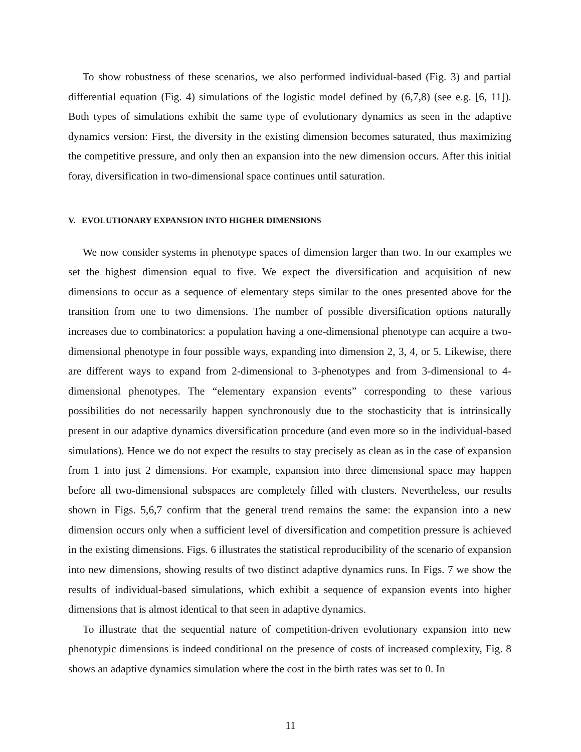To show robustness of these scenarios, we also performed individual-based (Fig. 3) and partial differential equation (Fig. 4) simulations of the logistic model defined by (6,7,8) (see e.g. [6, 11]). Both types of simulations exhibit the same type of evolutionary dynamics as seen in the adaptive dynamics version: First, the diversity in the existing dimension becomes saturated, thus maximizing the competitive pressure, and only then an expansion into the new dimension occurs. After this initial foray, diversification in two-dimensional space continues until saturation.
V. EVOLUTIONARY EXPANSION INTO HIGHER DIMENSIONS
We now consider systems in phenotype spaces of dimension larger than two. In our examples we set the highest dimension equal to five. We expect the diversification and acquisition of new dimensions to occur as a sequence of elementary steps similar to the ones presented above for the transition from one to two dimensions. The number of possible diversification options naturally increases due to combinatorics: a population having a one-dimensional phenotype can acquire a two-dimensional phenotype in four possible ways, expanding into dimension 2, 3, 4, or 5. Likewise, there are different ways to expand from 2-dimensional to 3-phenotypes and from 3-dimensional to 4-dimensional phenotypes. The “elementary expansion events” corresponding to these various possibilities do not necessarily happen synchronously due to the stochasticity that is intrinsically present in our adaptive dynamics diversification procedure (and even more so in the individual-based simulations). Hence we do not expect the results to stay precisely as clean as in the case of expansion from 1 into just 2 dimensions. For example, expansion into three dimensional space may happen before all two-dimensional subspaces are completely filled with clusters. Nevertheless, our results shown in Figs. 5,6,7 confirm that the general trend remains the same: the expansion into a new dimension occurs only when a sufficient level of diversification and competition pressure is achieved in the existing dimensions. Figs. 6 illustrates the statistical reproducibility of the scenario of expansion into new dimensions, showing results of two distinct adaptive dynamics runs. In Figs. 7 we show the results of individual-based simulations, which exhibit a sequence of expansion events into higher dimensions that is almost identical to that seen in adaptive dynamics.
To illustrate that the sequential nature of competition-driven evolutionary expansion into new phenotypic dimensions is indeed conditional on the presence of costs of increased complexity, Fig. 8 shows an adaptive dynamics simulation where the cost in the birth rates was set to 0. In
11